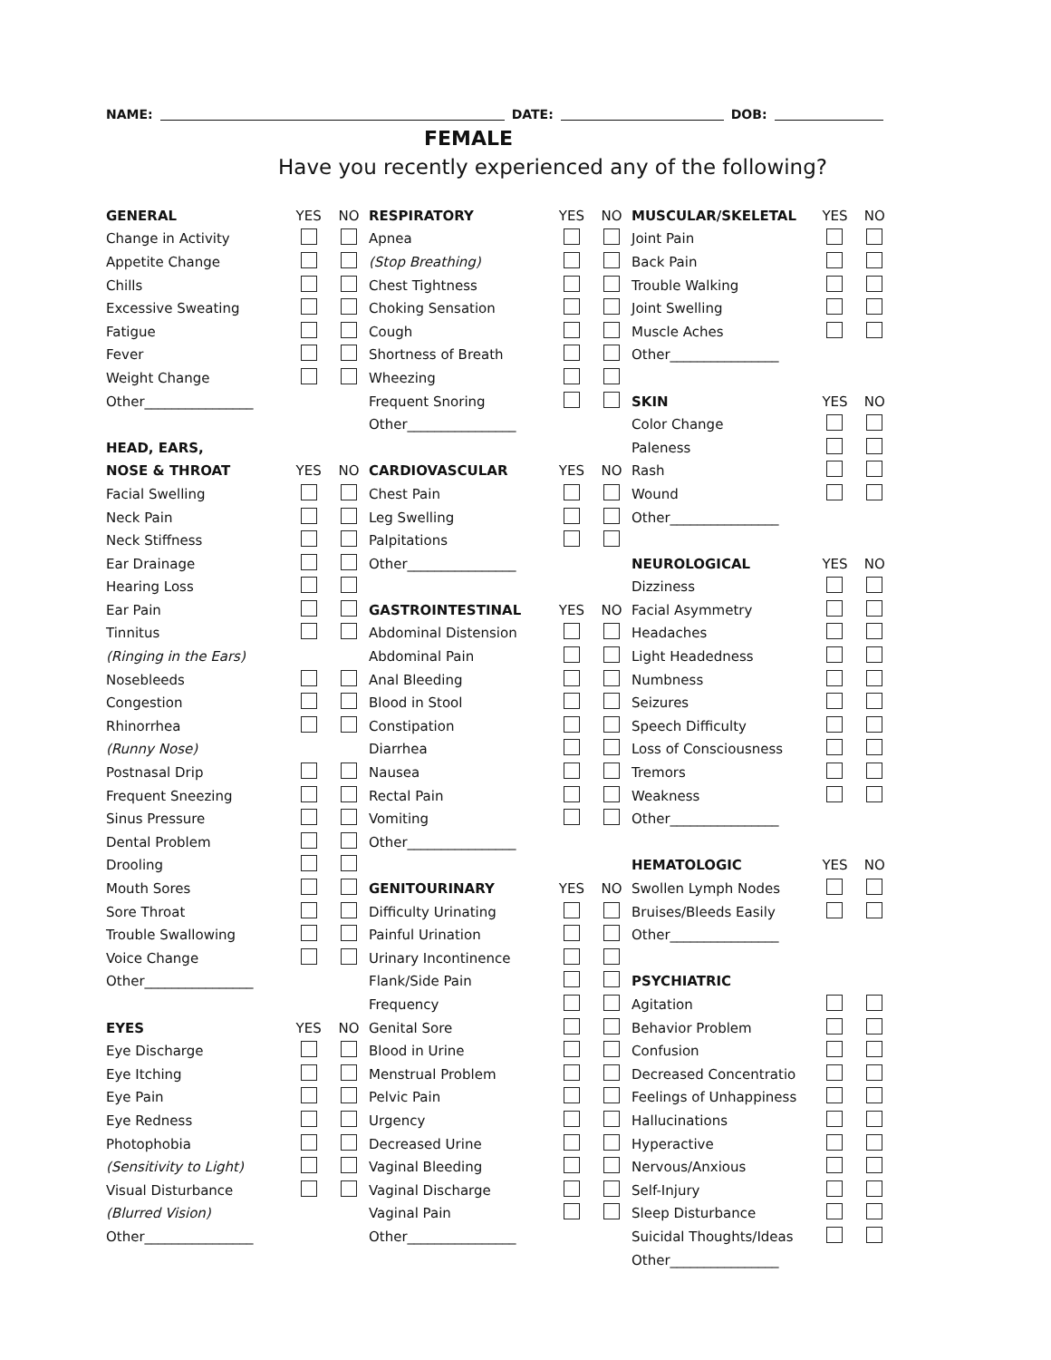NAME: DATE: DOB:
FEMALE
Have you recently experienced any of the following?
| GENERAL | YES | NO |
| --- | --- | --- |
| Change in Activity | | |
| Appetite Change | | |
| Chills | | |
| Excessive Sweating | | |
| Fatigue | | |
| Fever | | |
| Weight Change | | |
| Other________________ | | |
| HEAD, EARS, | | |
| NOSE & THROAT | YES | NO |
| Facial Swelling | | |
| Neck Pain | | |
| Neck Stiffness | | |
| Ear Drainage | | |
| Hearing Loss | | |
| Ear Pain | | |
| Tinnitus | | |
| (Ringing in the Ears) | | |
| Nosebleeds | | |
| Congestion | | |
| Rhinorrhea | | |
| (Runny Nose) | | |
| Postnasal Drip | | |
| Frequent Sneezing | | |
| Sinus Pressure | | |
| Dental Problem | | |
| Drooling | | |
| Mouth Sores | | |
| Sore Throat | | |
| Trouble Swallowing | | |
| Voice Change | | |
| Other________________ | | |
| EYES | YES | NO |
| Eye Discharge | | |
| Eye Itching | | |
| Eye Pain | | |
| Eye Redness | | |
| Photophobia | | |
| (Sensitivity to Light) | | |
| Visual Disturbance | | |
| (Blurred Vision) | | |
| Other________________ | | |
| RESPIRATORY | YES | NO |
| --- | --- | --- |
| Apnea | | |
| (Stop Breathing) | | |
| Chest Tightness | | |
| Choking Sensation | | |
| Cough | | |
| Shortness of Breath | | |
| Wheezing | | |
| Frequent Snoring | | |
| Other________________ | | |
| CARDIOVASCULAR | YES | NO |
| Chest Pain | | |
| Leg Swelling | | |
| Palpitations | | |
| Other________________ | | |
| GASTROINTESTINAL | YES | NO |
| Abdominal Distension | | |
| Abdominal Pain | | |
| Anal Bleeding | | |
| Blood in Stool | | |
| Constipation | | |
| Diarrhea | | |
| Nausea | | |
| Rectal Pain | | |
| Vomiting | | |
| Other________________ | | |
| GENITOURINARY | YES | NO |
| Difficulty Urinating | | |
| Painful Urination | | |
| Urinary Incontinence | | |
| Flank/Side Pain | | |
| Frequency | | |
| Genital Sore | | |
| Blood in Urine | | |
| Menstrual Problem | | |
| Pelvic Pain | | |
| Urgency | | |
| Decreased Urine | | |
| Vaginal Bleeding | | |
| Vaginal Discharge | | |
| Vaginal Pain | | |
| Other________________ | | |
| MUSCULAR/SKELETAL | YES | NO |
| --- | --- | --- |
| Joint Pain | | |
| Back Pain | | |
| Trouble Walking | | |
| Joint Swelling | | |
| Muscle Aches | | |
| Other________________ | | |
| SKIN | YES | NO |
| Color Change | | |
| Paleness | | |
| Rash | | |
| Wound | | |
| Other________________ | | |
| NEUROLOGICAL | YES | NO |
| Dizziness | | |
| Facial Asymmetry | | |
| Headaches | | |
| Light Headedness | | |
| Numbness | | |
| Seizures | | |
| Speech Difficulty | | |
| Loss of Consciousness | | |
| Tremors | | |
| Weakness | | |
| Other________________ | | |
| HEMATOLOGIC | YES | NO |
| Swollen Lymph Nodes | | |
| Bruises/Bleeds Easily | | |
| Other________________ | | |
| PSYCHIATRIC | | |
| Agitation | | |
| Behavior Problem | | |
| Confusion | | |
| Decreased Concentratio | | |
| Feelings of Unhappiness | | |
| Hallucinations | | |
| Hyperactive | | |
| Nervous/Anxious | | |
| Self-Injury | | |
| Sleep Disturbance | | |
| Suicidal Thoughts/Ideas | | |
| Other________________ | | |